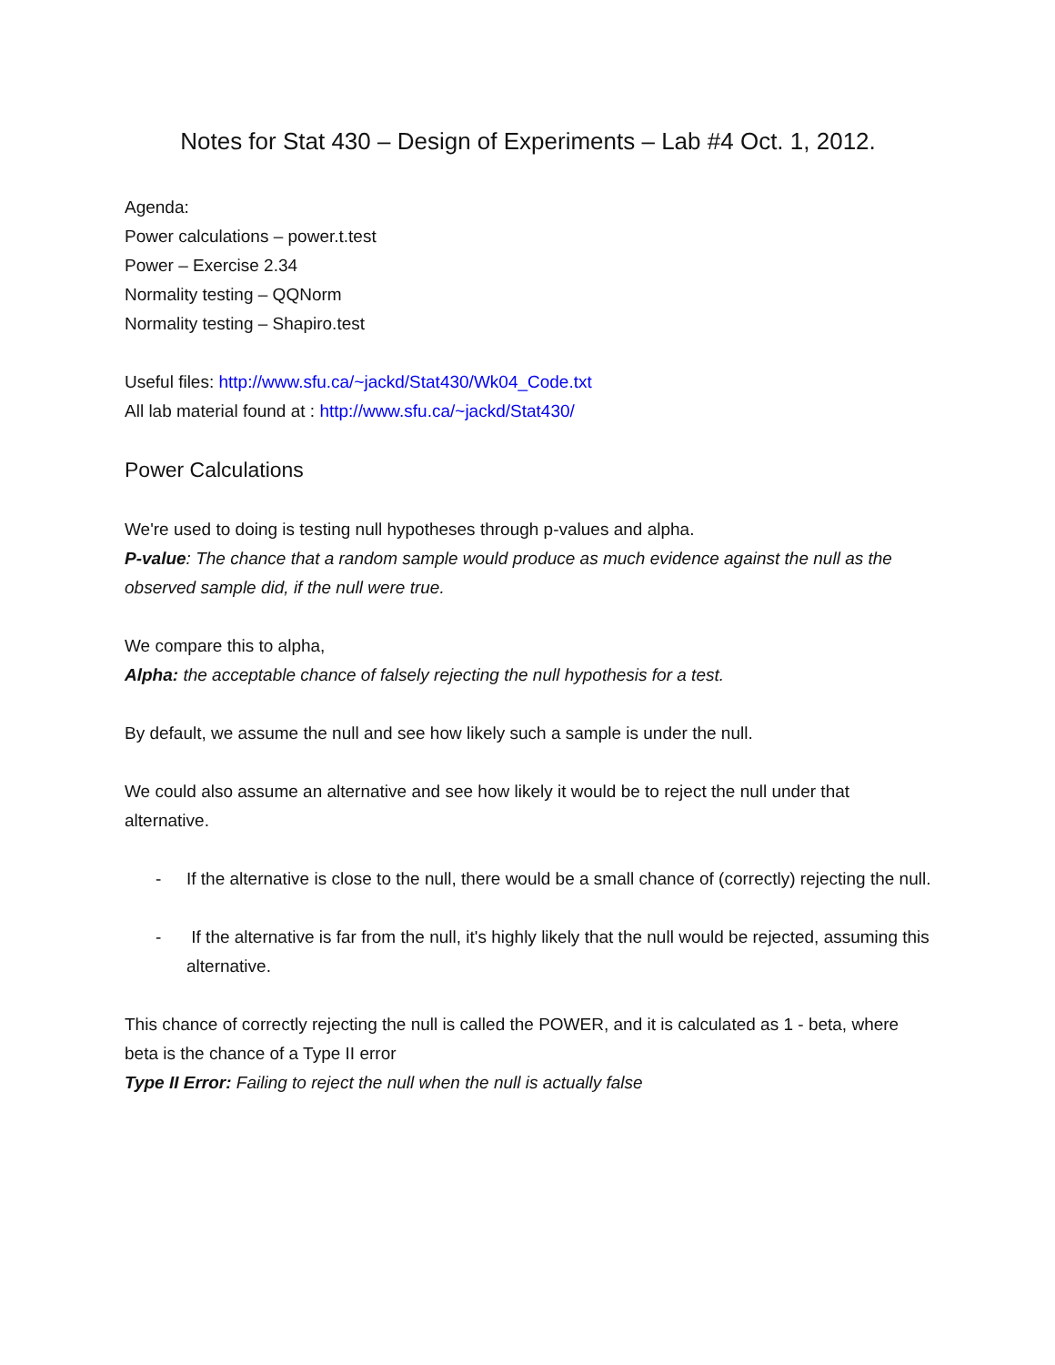Notes for Stat 430 – Design of Experiments – Lab #4 Oct. 1, 2012.
Agenda:
Power calculations – power.t.test
Power – Exercise 2.34
Normality testing – QQNorm
Normality testing – Shapiro.test
Useful files: http://www.sfu.ca/~jackd/Stat430/Wk04_Code.txt
All lab material found at : http://www.sfu.ca/~jackd/Stat430/
Power Calculations
We're used to doing is testing null hypotheses through p-values and alpha.
P-value: The chance that a random sample would produce as much evidence against the null as the observed sample did, if the null were true.
We compare this to alpha,
Alpha: the acceptable chance of falsely rejecting the null hypothesis for a test.
By default, we assume the null and see how likely such a sample is under the null.
We could also assume an alternative and see how likely it would be to reject the null under that alternative.
- If the alternative is close to the null, there would be a small chance of (correctly) rejecting the null.
- If the alternative is far from the null, it's highly likely that the null would be rejected, assuming this alternative.
This chance of correctly rejecting the null is called the POWER, and it is calculated as 1 - beta, where beta is the chance of a Type II error
Type II Error: Failing to reject the null when the null is actually false